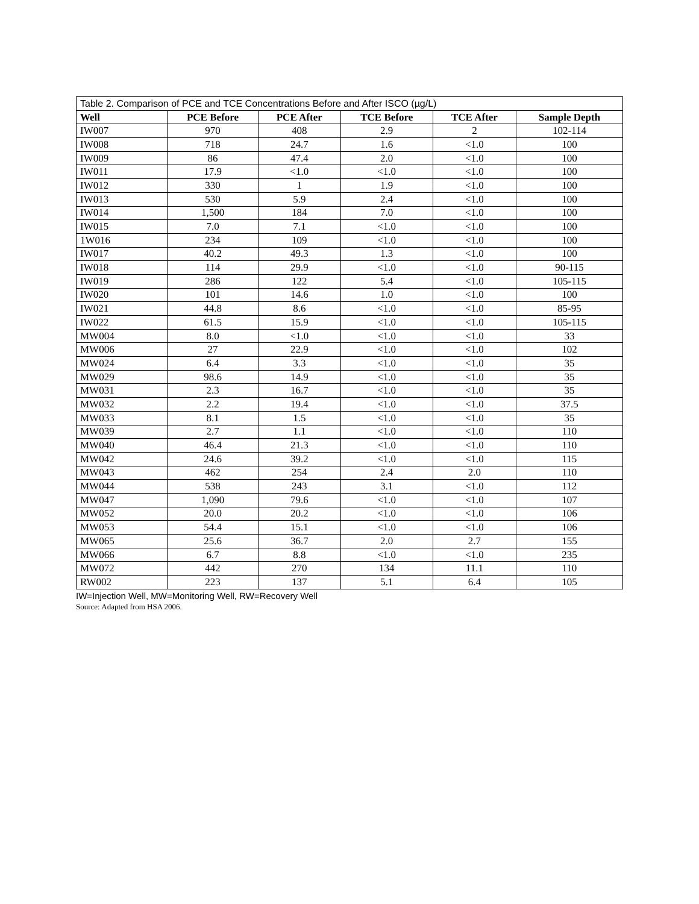| Table 2. Comparison of PCE and TCE Concentrations Before and After ISCO (µg/L) | | | | | |
| --- | --- | --- | --- | --- | --- |
| Well | PCE Before | PCE After | TCE Before | TCE After | Sample Depth |
| IW007 | 970 | 408 | 2.9 | 2 | 102-114 |
| IW008 | 718 | 24.7 | 1.6 | <1.0 | 100 |
| IW009 | 86 | 47.4 | 2.0 | <1.0 | 100 |
| IW011 | 17.9 | <1.0 | <1.0 | <1.0 | 100 |
| IW012 | 330 | 1 | 1.9 | <1.0 | 100 |
| IW013 | 530 | 5.9 | 2.4 | <1.0 | 100 |
| IW014 | 1,500 | 184 | 7.0 | <1.0 | 100 |
| IW015 | 7.0 | 7.1 | <1.0 | <1.0 | 100 |
| 1W016 | 234 | 109 | <1.0 | <1.0 | 100 |
| IW017 | 40.2 | 49.3 | 1.3 | <1.0 | 100 |
| IW018 | 114 | 29.9 | <1.0 | <1.0 | 90-115 |
| IW019 | 286 | 122 | 5.4 | <1.0 | 105-115 |
| IW020 | 101 | 14.6 | 1.0 | <1.0 | 100 |
| IW021 | 44.8 | 8.6 | <1.0 | <1.0 | 85-95 |
| IW022 | 61.5 | 15.9 | <1.0 | <1.0 | 105-115 |
| MW004 | 8.0 | <1.0 | <1.0 | <1.0 | 33 |
| MW006 | 27 | 22.9 | <1.0 | <1.0 | 102 |
| MW024 | 6.4 | 3.3 | <1.0 | <1.0 | 35 |
| MW029 | 98.6 | 14.9 | <1.0 | <1.0 | 35 |
| MW031 | 2.3 | 16.7 | <1.0 | <1.0 | 35 |
| MW032 | 2.2 | 19.4 | <1.0 | <1.0 | 37.5 |
| MW033 | 8.1 | 1.5 | <1.0 | <1.0 | 35 |
| MW039 | 2.7 | 1.1 | <1.0 | <1.0 | 110 |
| MW040 | 46.4 | 21.3 | <1.0 | <1.0 | 110 |
| MW042 | 24.6 | 39.2 | <1.0 | <1.0 | 115 |
| MW043 | 462 | 254 | 2.4 | 2.0 | 110 |
| MW044 | 538 | 243 | 3.1 | <1.0 | 112 |
| MW047 | 1,090 | 79.6 | <1.0 | <1.0 | 107 |
| MW052 | 20.0 | 20.2 | <1.0 | <1.0 | 106 |
| MW053 | 54.4 | 15.1 | <1.0 | <1.0 | 106 |
| MW065 | 25.6 | 36.7 | 2.0 | 2.7 | 155 |
| MW066 | 6.7 | 8.8 | <1.0 | <1.0 | 235 |
| MW072 | 442 | 270 | 134 | 11.1 | 110 |
| RW002 | 223 | 137 | 5.1 | 6.4 | 105 |
IW=Injection Well, MW=Monitoring Well, RW=Recovery Well
Source: Adapted from HSA 2006.